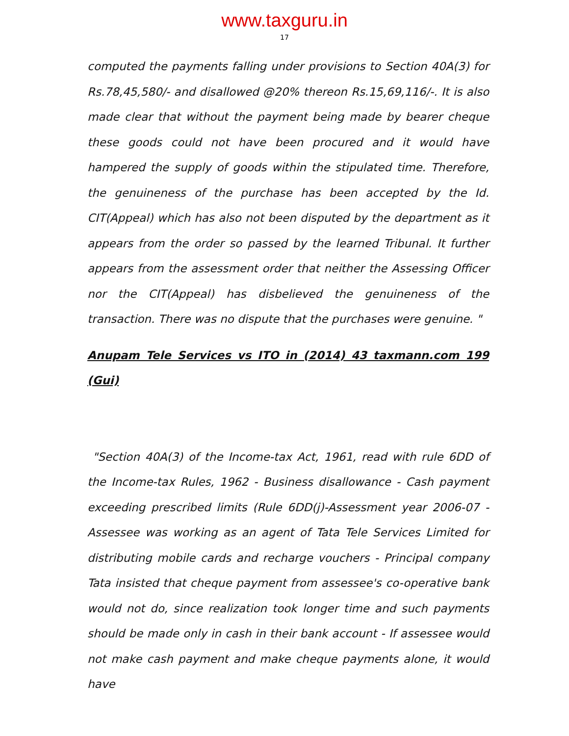www.taxguru.in
17
computed the payments falling under provisions to Section 40A(3) for Rs.78,45,580/- and disallowed @20% thereon Rs.15,69,116/-. It is also made clear that without the payment being made by bearer cheque these goods could not have been procured and it would have hampered the supply of goods within the stipulated time. Therefore, the genuineness of the purchase has been accepted by the Id. CIT(Appeal) which has also not been disputed by the department as it appears from the order so passed by the learned Tribunal. It further appears from the assessment order that neither the Assessing Officer nor the CIT(Appeal) has disbelieved the genuineness of the transaction. There was no dispute that the purchases were genuine. "
Anupam Tele Services vs ITO in (2014) 43 taxmann.com 199 (Gui)
"Section 40A(3) of the Income-tax Act, 1961, read with rule 6DD of the Income-tax Rules, 1962 - Business disallowance - Cash payment exceeding prescribed limits (Rule 6DD(j)-Assessment year 2006-07 - Assessee was working as an agent of Tata Tele Services Limited for distributing mobile cards and recharge vouchers - Principal company Tata insisted that cheque payment from assessee's co-operative bank would not do, since realization took longer time and such payments should be made only in cash in their bank account - If assessee would not make cash payment and make cheque payments alone, it would have